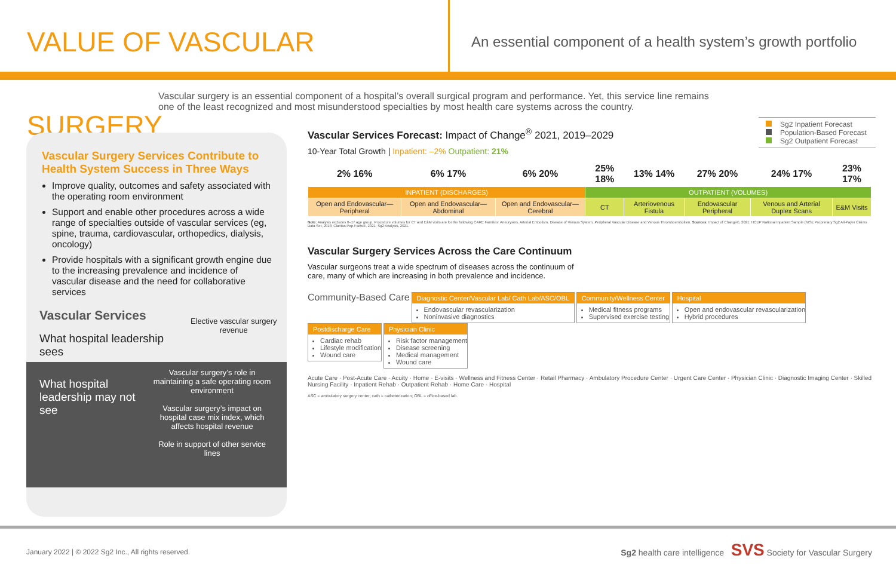VALUE OF VASCULAR SURGERY
An essential component of a health system’s growth portfolio
Vascular surgery is an essential component of a hospital’s overall surgical program and performance. Yet, this service line remains one of the least recognized and most misunderstood specialties by most health care systems across the country.
Vascular Surgery Services Contribute to Health System Success in Three Ways
Improve quality, outcomes and safety associated with the operating room environment
Support and enable other procedures across a wide range of specialties outside of vascular services (eg, spine, trauma, cardiovascular, orthopedics, dialysis, oncology)
Provide hospitals with a significant growth engine due to the increasing prevalence and incidence of vascular disease and the need for collaborative services
Vascular Services
What hospital leadership sees
Elective vascular surgery revenue
What hospital leadership may not see
Vascular surgery’s role in maintaining a safe operating room environment
Vascular surgery’s impact on hospital case mix index, which affects hospital revenue
Role in support of other service lines
Sg2 Inpatient Forecast
Population-Based Forecast
Sg2 Outpatient Forecast
Vascular Services Forecast: Impact of Change<sup>®</sup> 2021, 2019–2029
10-Year Total Growth | Inpatient: –2% Outpatient: 21%
| 2% 16% | 6% 17% | 6% 20% | 25% 18% | 13% 14% | 27% 20% | 24% 17% | 23% 17% |
| INPATIENT (DISCHARGES) | | | OUTPATIENT (VOLUMES) | | | | |
| Open and Endovascular— Peripheral | Open and Endovascular— Abdominal | Open and Endovascular— Cerebral | CT | Arteriovenous Fistula | Endovascular Peripheral | Venous and Arterial Duplex Scans | E&M Visits |
Note: Analysis excludes 0–17 age group. Procedure volumes for CT and E&M visits are for the following CARE Families: Aneurysms, Arterial Embolism, Disease of Venous System, Peripheral Vascular Disease and Venous Thromboembolism. Sources: Impact of Change®, 2021; HCUP National Inpatient Sample (NIS); Proprietary Sg2 All-Payer Claims Data Set, 2018; Claritas Pop-Facts®, 2021; Sg2 Analysis, 2021.
Vascular Surgery Services Across the Care Continuum
Vascular surgeons treat a wide spectrum of diseases across the continuum of care, many of which are increasing in both prevalence and incidence.
Community-Based Care
Diagnostic Center/Vascular Lab/ Cath Lab/ASC/OBL
Endovascular revascularization
Noninvasive diagnostics
Community/Wellness Center
Medical fitness programs
Supervised exercise testing
Hospital
Open and endovascular revascularization
Hybrid procedures
Postdischarge Care
Cardiac rehab
Lifestyle modification
Wound care
Physician Clinic
Risk factor management
Disease screening
Medical management
Wound care
Acute Care · Post-Acute Care · Acuity · Home · E-visits · Wellness and Fitness Center · Retail Pharmacy · Ambulatory Procedure Center · Urgent Care Center · Physician Clinic · Diagnostic Imaging Center · Skilled Nursing Facility · Inpatient Rehab · Outpatient Rehab · Home Care · Hospital
ASC = ambulatory surgery center; cath = catheterization; OBL = office-based lab.
January 2022 | © 2022 Sg2 Inc., All rights reserved. Sg2 health care intelligence SVS Society for Vascular Surgery